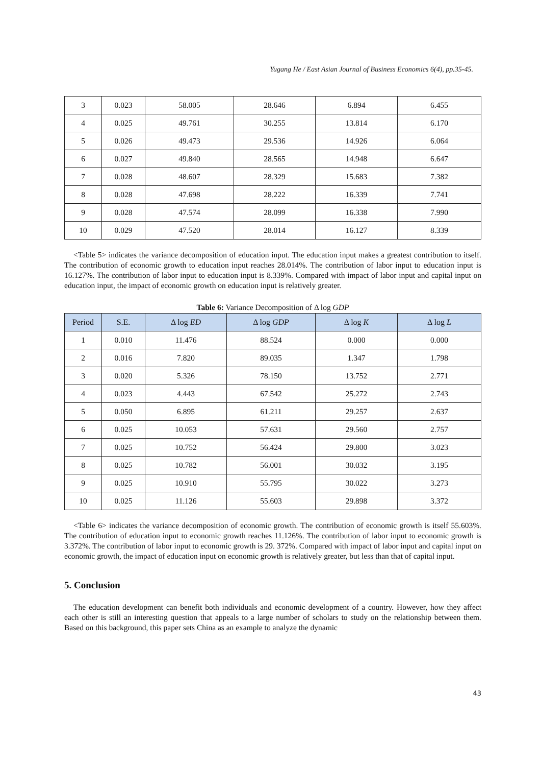Yugang He / East Asian Journal of Business Economics 6(4), pp.35-45.
| 3 | 0.023 | 58.005 | 28.646 | 6.894 | 6.455 |
| 4 | 0.025 | 49.761 | 30.255 | 13.814 | 6.170 |
| 5 | 0.026 | 49.473 | 29.536 | 14.926 | 6.064 |
| 6 | 0.027 | 49.840 | 28.565 | 14.948 | 6.647 |
| 7 | 0.028 | 48.607 | 28.329 | 15.683 | 7.382 |
| 8 | 0.028 | 47.698 | 28.222 | 16.339 | 7.741 |
| 9 | 0.028 | 47.574 | 28.099 | 16.338 | 7.990 |
| 10 | 0.029 | 47.520 | 28.014 | 16.127 | 8.339 |
<Table 5> indicates the variance decomposition of education input. The education input makes a greatest contribution to itself. The contribution of economic growth to education input reaches 28.014%. The contribution of labor input to education input is 16.127%. The contribution of labor input to education input is 8.339%. Compared with impact of labor input and capital input on education input, the impact of economic growth on education input is relatively greater.
Table 6: Variance Decomposition of Δ log GDP
| Period | S.E. | Δ log ED | Δ log GDP | Δ log K | Δ log L |
| --- | --- | --- | --- | --- | --- |
| 1 | 0.010 | 11.476 | 88.524 | 0.000 | 0.000 |
| 2 | 0.016 | 7.820 | 89.035 | 1.347 | 1.798 |
| 3 | 0.020 | 5.326 | 78.150 | 13.752 | 2.771 |
| 4 | 0.023 | 4.443 | 67.542 | 25.272 | 2.743 |
| 5 | 0.050 | 6.895 | 61.211 | 29.257 | 2.637 |
| 6 | 0.025 | 10.053 | 57.631 | 29.560 | 2.757 |
| 7 | 0.025 | 10.752 | 56.424 | 29.800 | 3.023 |
| 8 | 0.025 | 10.782 | 56.001 | 30.032 | 3.195 |
| 9 | 0.025 | 10.910 | 55.795 | 30.022 | 3.273 |
| 10 | 0.025 | 11.126 | 55.603 | 29.898 | 3.372 |
<Table 6> indicates the variance decomposition of economic growth. The contribution of economic growth is itself 55.603%. The contribution of education input to economic growth reaches 11.126%. The contribution of labor input to economic growth is 3.372%. The contribution of labor input to economic growth is 29. 372%. Compared with impact of labor input and capital input on economic growth, the impact of education input on economic growth is relatively greater, but less than that of capital input.
5. Conclusion
The education development can benefit both individuals and economic development of a country. However, how they affect each other is still an interesting question that appeals to a large number of scholars to study on the relationship between them. Based on this background, this paper sets China as an example to analyze the dynamic
43